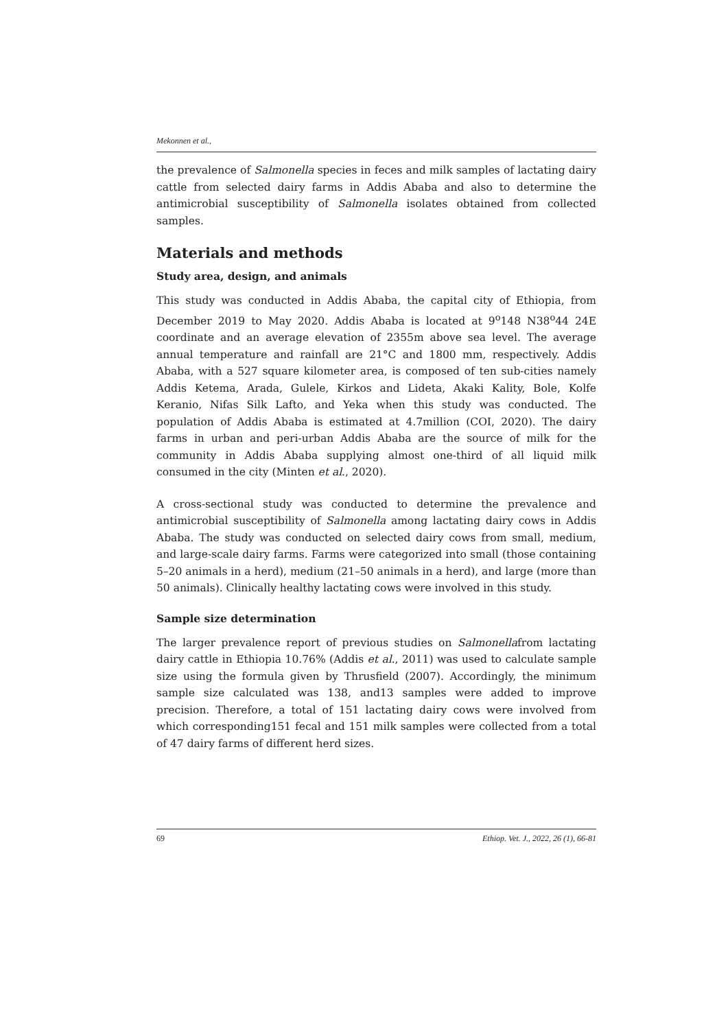Mekonnen et al.,
the prevalence of Salmonella species in feces and milk samples of lactating dairy cattle from selected dairy farms in Addis Ababa and also to determine the antimicrobial susceptibility of Salmonella isolates obtained from collected samples.
Materials and methods
Study area, design, and animals
This study was conducted in Addis Ababa, the capital city of Ethiopia, from December 2019 to May 2020. Addis Ababa is located at 9<sup>o</sup>148 N38<sup>o</sup>44 24E coordinate and an average elevation of 2355m above sea level. The average annual temperature and rainfall are 21°C and 1800 mm, respectively. Addis Ababa, with a 527 square kilometer area, is composed of ten sub-cities namely Addis Ketema, Arada, Gulele, Kirkos and Lideta, Akaki Kality, Bole, Kolfe Keranio, Nifas Silk Lafto, and Yeka when this study was conducted. The population of Addis Ababa is estimated at 4.7million (COI, 2020). The dairy farms in urban and peri-urban Addis Ababa are the source of milk for the community in Addis Ababa supplying almost one-third of all liquid milk consumed in the city (Minten et al., 2020).
A cross-sectional study was conducted to determine the prevalence and antimicrobial susceptibility of Salmonella among lactating dairy cows in Addis Ababa. The study was conducted on selected dairy cows from small, medium, and large-scale dairy farms. Farms were categorized into small (those containing 5–20 animals in a herd), medium (21–50 animals in a herd), and large (more than 50 animals). Clinically healthy lactating cows were involved in this study.
Sample size determination
The larger prevalence report of previous studies on Salmonellafrom lactating dairy cattle in Ethiopia 10.76% (Addis et al., 2011) was used to calculate sample size using the formula given by Thrusfield (2007). Accordingly, the minimum sample size calculated was 138, and13 samples were added to improve precision. Therefore, a total of 151 lactating dairy cows were involved from which corresponding151 fecal and 151 milk samples were collected from a total of 47 dairy farms of different herd sizes.
69 Ethiop. Vet. J., 2022, 26 (1), 66-81